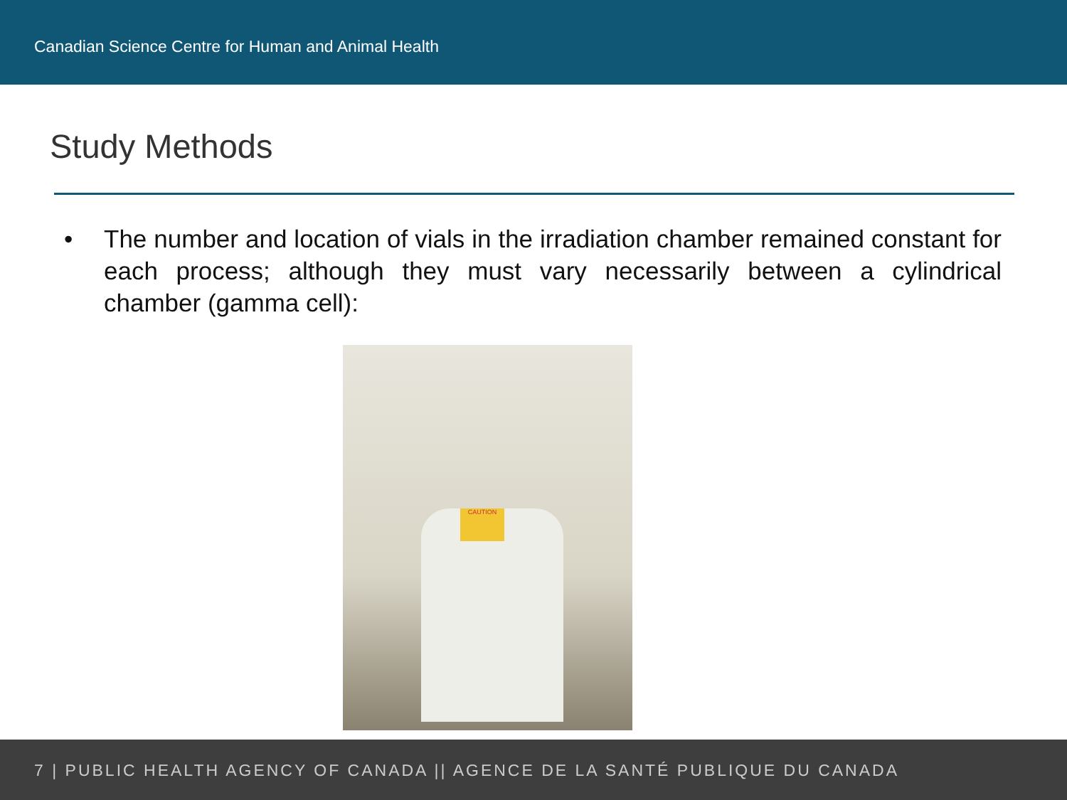Canadian Science Centre for Human and Animal Health
Study Methods
• The number and location of vials in the irradiation chamber remained constant for each process; although they must vary necessarily between a cylindrical chamber (gamma cell):
CAUTION
7 | PUBLIC HEALTH AGENCY OF CANADA || AGENCE DE LA SANTÉ PUBLIQUE DU CANADA